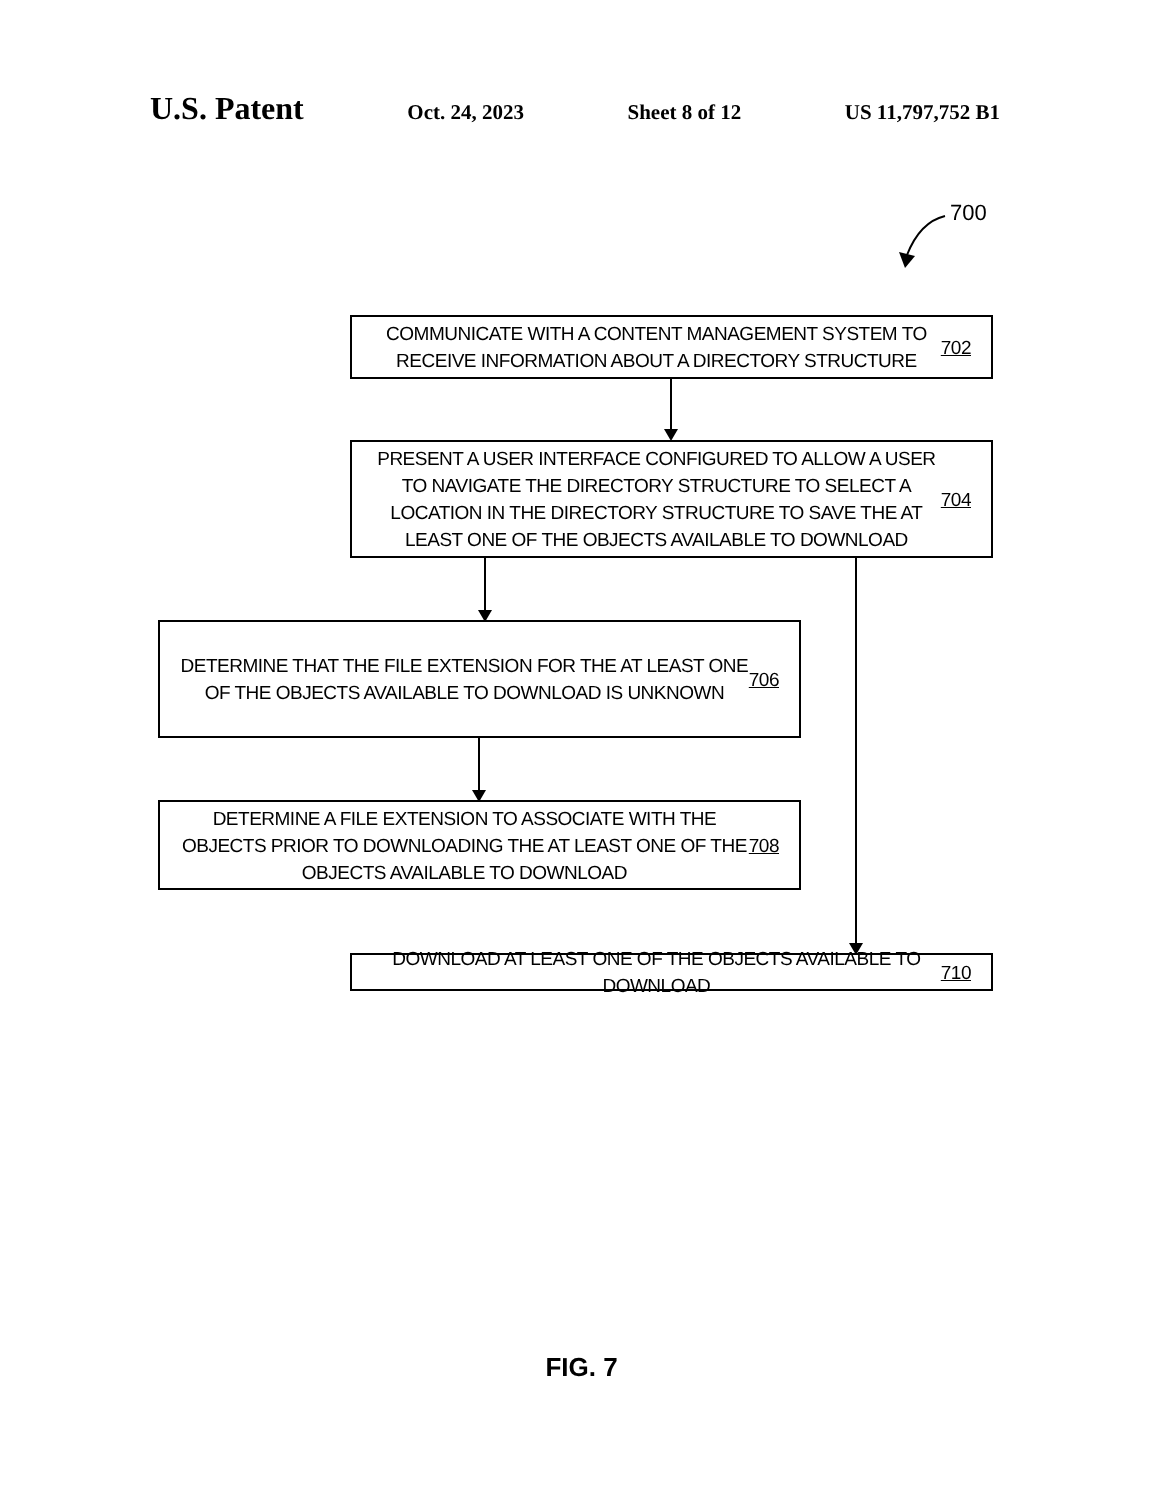U.S. Patent Oct. 24, 2023 Sheet 8 of 12 US 11,797,752 B1
700
COMMUNICATE WITH A CONTENT MANAGEMENT SYSTEM TO RECEIVE INFORMATION ABOUT A DIRECTORY STRUCTURE 702
PRESENT A USER INTERFACE CONFIGURED TO ALLOW A USER TO NAVIGATE THE DIRECTORY STRUCTURE TO SELECT A LOCATION IN THE DIRECTORY STRUCTURE TO SAVE THE AT LEAST ONE OF THE OBJECTS AVAILABLE TO DOWNLOAD 704
DETERMINE THAT THE FILE EXTENSION FOR THE AT LEAST ONE OF THE OBJECTS AVAILABLE TO DOWNLOAD IS UNKNOWN 706
DETERMINE A FILE EXTENSION TO ASSOCIATE WITH THE OBJECTS PRIOR TO DOWNLOADING THE AT LEAST ONE OF THE OBJECTS AVAILABLE TO DOWNLOAD 708
DOWNLOAD AT LEAST ONE OF THE OBJECTS AVAILABLE TO DOWNLOAD 710
FIG. 7